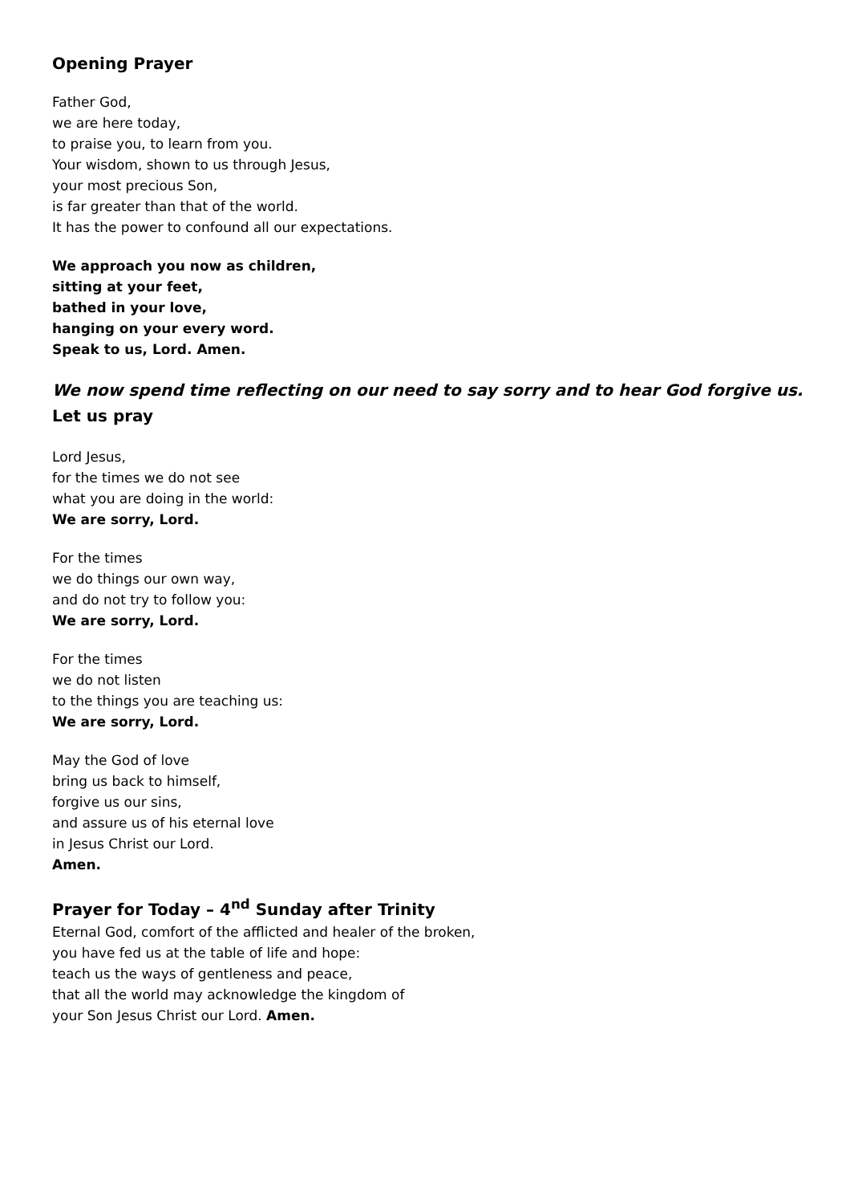Opening Prayer
Father God,
we are here today,
to praise you, to learn from you.
Your wisdom, shown to us through Jesus,
your most precious Son,
is far greater than that of the world.
It has the power to confound all our expectations.
We approach you now as children,
sitting at your feet,
bathed in your love,
hanging on your every word.
Speak to us, Lord. Amen.
We now spend time reflecting on our need to say sorry and to hear God forgive us.
Let us pray
Lord Jesus,
for the times we do not see
what you are doing in the world:
We are sorry, Lord.
For the times
we do things our own way,
and do not try to follow you:
We are sorry, Lord.
For the times
we do not listen
to the things you are teaching us:
We are sorry, Lord.
May the God of love
bring us back to himself,
forgive us our sins,
and assure us of his eternal love
in Jesus Christ our Lord.
Amen.
Prayer for Today – 4<sup>nd</sup> Sunday after Trinity
Eternal God, comfort of the afflicted and healer of the broken,
you have fed us at the table of life and hope:
teach us the ways of gentleness and peace,
that all the world may acknowledge the kingdom of
your Son Jesus Christ our Lord. Amen.